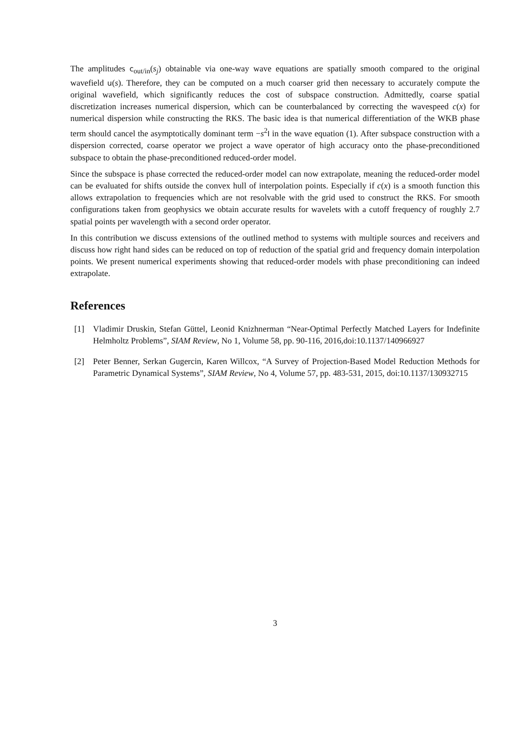The amplitudes c<sub>out/in</sub>(s<sub>j</sub>) obtainable via one-way wave equations are spatially smooth compared to the original wavefield u(s). Therefore, they can be computed on a much coarser grid then necessary to accurately compute the original wavefield, which significantly reduces the cost of subspace construction. Admittedly, coarse spatial discretization increases numerical dispersion, which can be counterbalanced by correcting the wavespeed c(x) for numerical dispersion while constructing the RKS. The basic idea is that numerical differentiation of the WKB phase term should cancel the asymptotically dominant term −s<sup>2</sup>I in the wave equation (1). After subspace construction with a dispersion corrected, coarse operator we project a wave operator of high accuracy onto the phase-preconditioned subspace to obtain the phase-preconditioned reduced-order model.
Since the subspace is phase corrected the reduced-order model can now extrapolate, meaning the reduced-order model can be evaluated for shifts outside the convex hull of interpolation points. Especially if c(x) is a smooth function this allows extrapolation to frequencies which are not resolvable with the grid used to construct the RKS. For smooth configurations taken from geophysics we obtain accurate results for wavelets with a cutoff frequency of roughly 2.7 spatial points per wavelength with a second order operator.
In this contribution we discuss extensions of the outlined method to systems with multiple sources and receivers and discuss how right hand sides can be reduced on top of reduction of the spatial grid and frequency domain interpolation points. We present numerical experiments showing that reduced-order models with phase preconditioning can indeed extrapolate.
References
[1] Vladimir Druskin, Stefan Güttel, Leonid Knizhnerman “Near-Optimal Perfectly Matched Layers for Indefinite Helmholtz Problems”, SIAM Review, No 1, Volume 58, pp. 90-116, 2016,doi:10.1137/140966927
[2] Peter Benner, Serkan Gugercin, Karen Willcox, “A Survey of Projection-Based Model Reduction Methods for Parametric Dynamical Systems”, SIAM Review, No 4, Volume 57, pp. 483-531, 2015, doi:10.1137/130932715
3